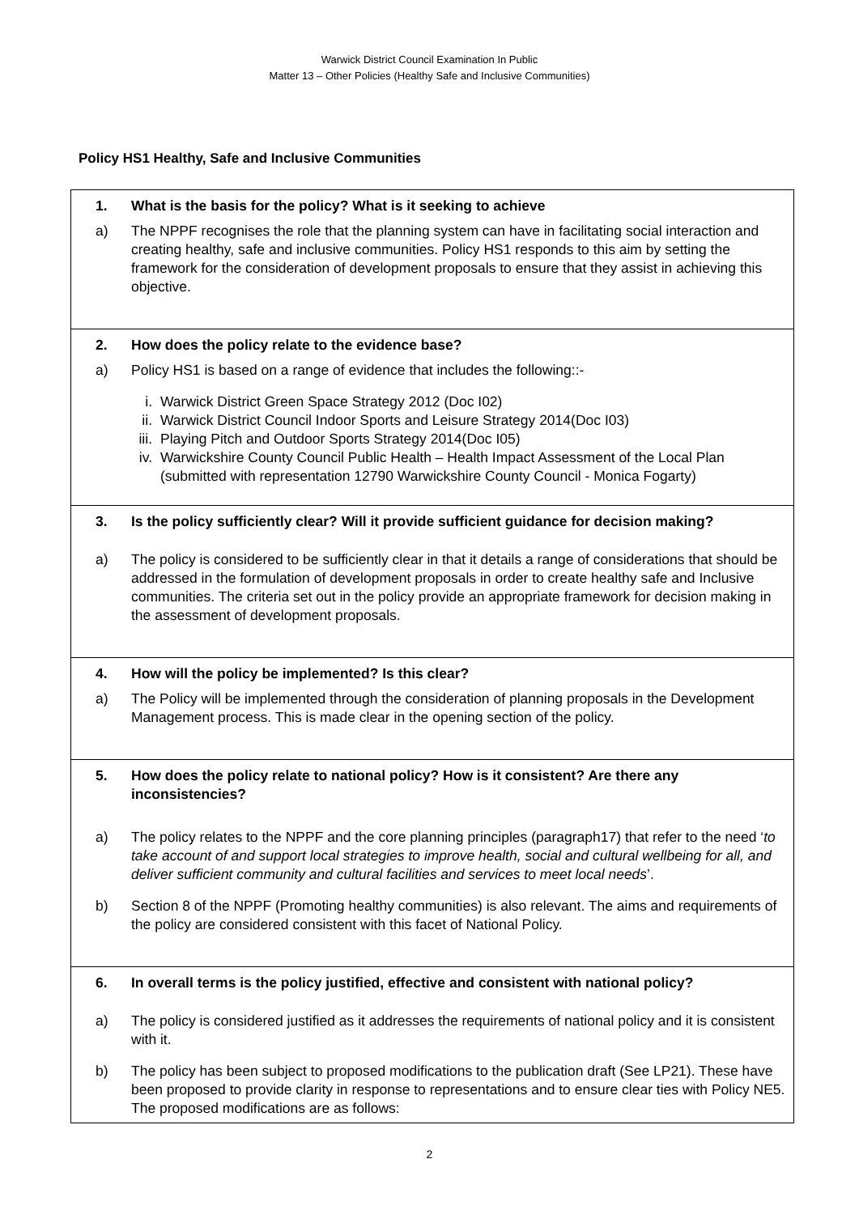Warwick District Council Examination In Public
Matter 13 – Other Policies (Healthy Safe and Inclusive Communities)
Policy HS1 Healthy, Safe and Inclusive Communities
| 1. What is the basis for the policy? What is it seeking to achieve a) The NPPF recognises the role that the planning system can have in facilitating social interaction and creating healthy, safe and inclusive communities. Policy HS1 responds to this aim by setting the framework for the consideration of development proposals to ensure that they assist in achieving this objective. |
| 2. How does the policy relate to the evidence base? a) Policy HS1 is based on a range of evidence that includes the following::- i. Warwick District Green Space Strategy 2012 (Doc I02) ii. Warwick District Council Indoor Sports and Leisure Strategy 2014(Doc I03) iii. Playing Pitch and Outdoor Sports Strategy 2014(Doc I05) iv. Warwickshire County Council Public Health – Health Impact Assessment of the Local Plan (submitted with representation 12790 Warwickshire County Council - Monica Fogarty) |
| 3. Is the policy sufficiently clear? Will it provide sufficient guidance for decision making? a) The policy is considered to be sufficiently clear in that it details a range of considerations that should be addressed in the formulation of development proposals in order to create healthy safe and Inclusive communities. The criteria set out in the policy provide an appropriate framework for decision making in the assessment of development proposals. |
| 4. How will the policy be implemented? Is this clear? a) The Policy will be implemented through the consideration of planning proposals in the Development Management process. This is made clear in the opening section of the policy. |
| 5. How does the policy relate to national policy? How is it consistent? Are there any inconsistencies? a) The policy relates to the NPPF and the core planning principles (paragraph17) that refer to the need ‘ to take account of and support local strategies to improve health, social and cultural wellbeing for all, and deliver sufficient community and cultural facilities and services to meet local needs ’. b) Section 8 of the NPPF (Promoting healthy communities) is also relevant. The aims and requirements of the policy are considered consistent with this facet of National Policy. |
| 6. In overall terms is the policy justified, effective and consistent with national policy? a) The policy is considered justified as it addresses the requirements of national policy and it is consistent with it. b) The policy has been subject to proposed modifications to the publication draft (See LP21). These have been proposed to provide clarity in response to representations and to ensure clear ties with Policy NE5. The proposed modifications are as follows: |
2